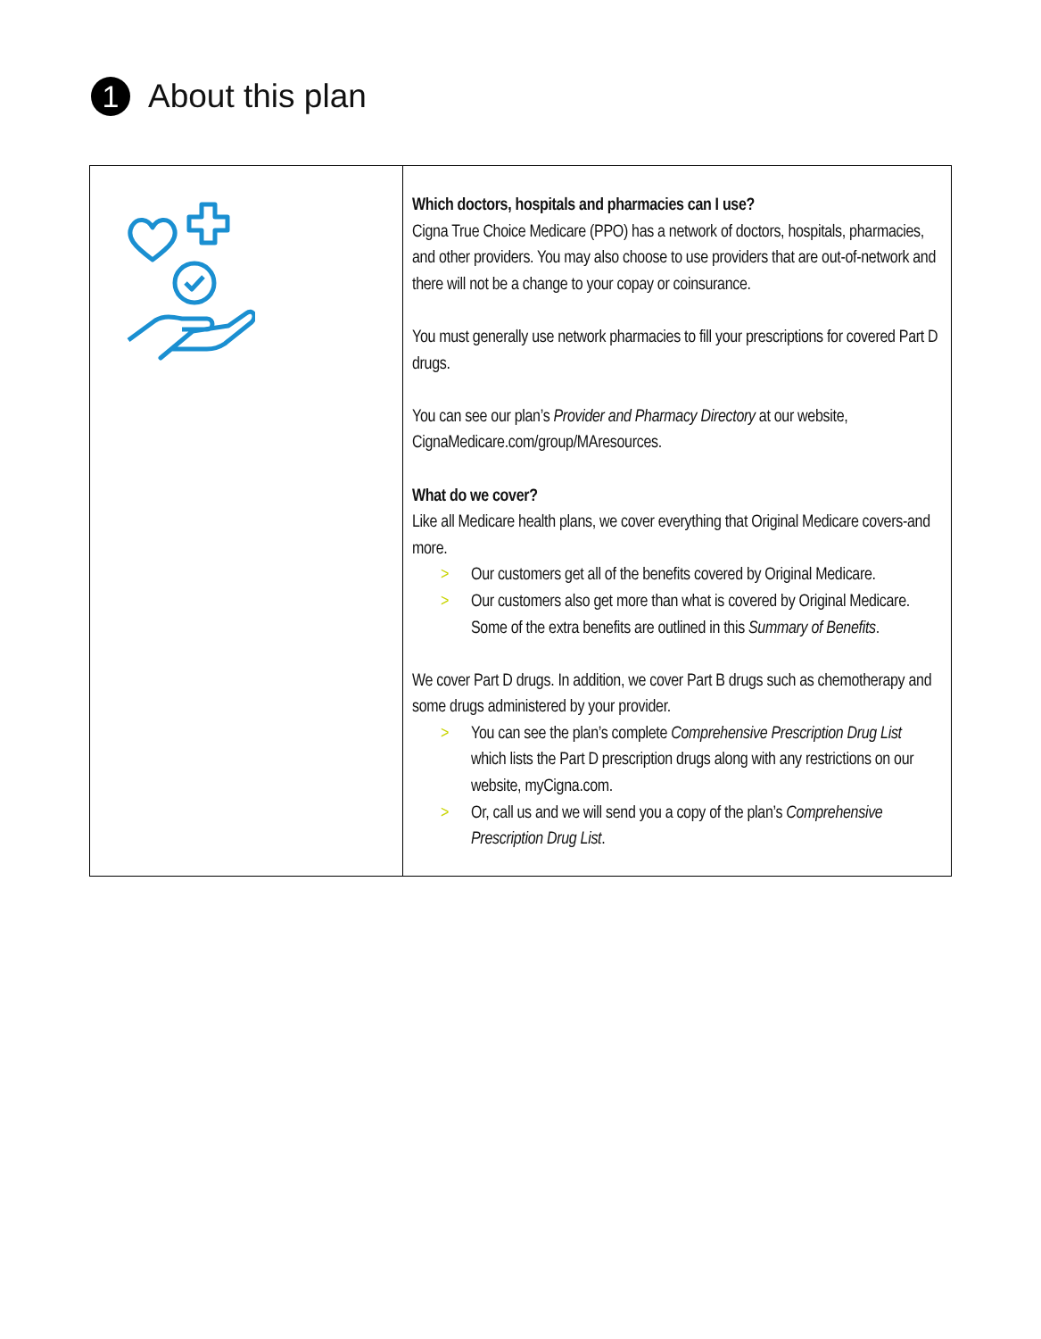1 About this plan
| | Which doctors, hospitals and pharmacies can I use? Cigna True Choice Medicare (PPO) has a network of doctors, hospitals, pharmacies, and other providers. You may also choose to use providers that are out-of-network and there will not be a change to your copay or coinsurance. You must generally use network pharmacies to fill your prescriptions for covered Part D drugs. You can see our plan’s Provider and Pharmacy Directory at our website, CignaMedicare.com/group/MAresources . What do we cover? Like all Medicare health plans, we cover everything that Original Medicare covers-and more. > Our customers get all of the benefits covered by Original Medicare. > Our customers also get more than what is covered by Original Medicare. Some of the extra benefits are outlined in this Summary of Benefits . We cover Part D drugs. In addition, we cover Part B drugs such as chemotherapy and some drugs administered by your provider. > You can see the plan’s complete Comprehensive Prescription Drug List which lists the Part D prescription drugs along with any restrictions on our website, myCigna.com. > Or, call us and we will send you a copy of the plan’s Comprehensive Prescription Drug List . |